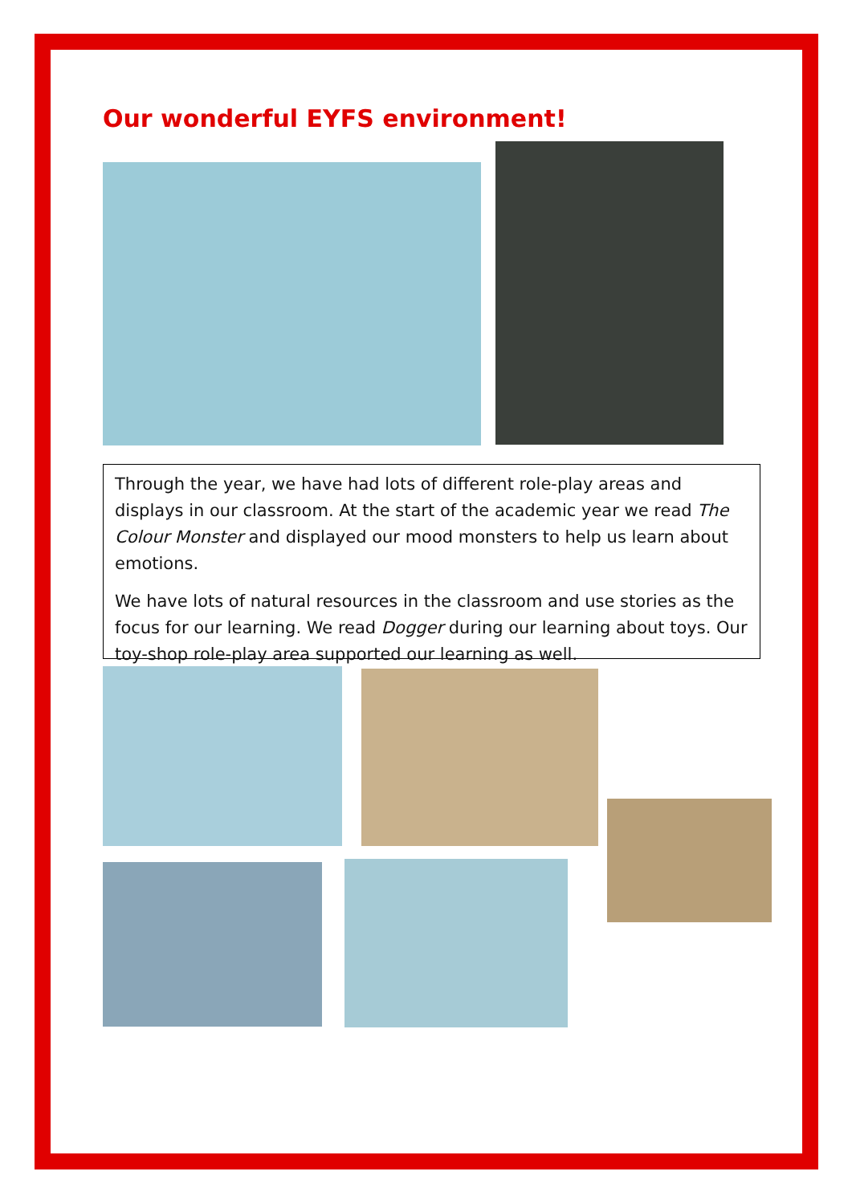Our wonderful EYFS environment!
Through the year, we have had lots of different role-play areas and displays in our classroom. At the start of the academic year we read The Colour Monster and displayed our mood monsters to help us learn about emotions.
We have lots of natural resources in the classroom and use stories as the focus for our learning. We read Dogger during our learning about toys. Our toy-shop role-play area supported our learning as well.